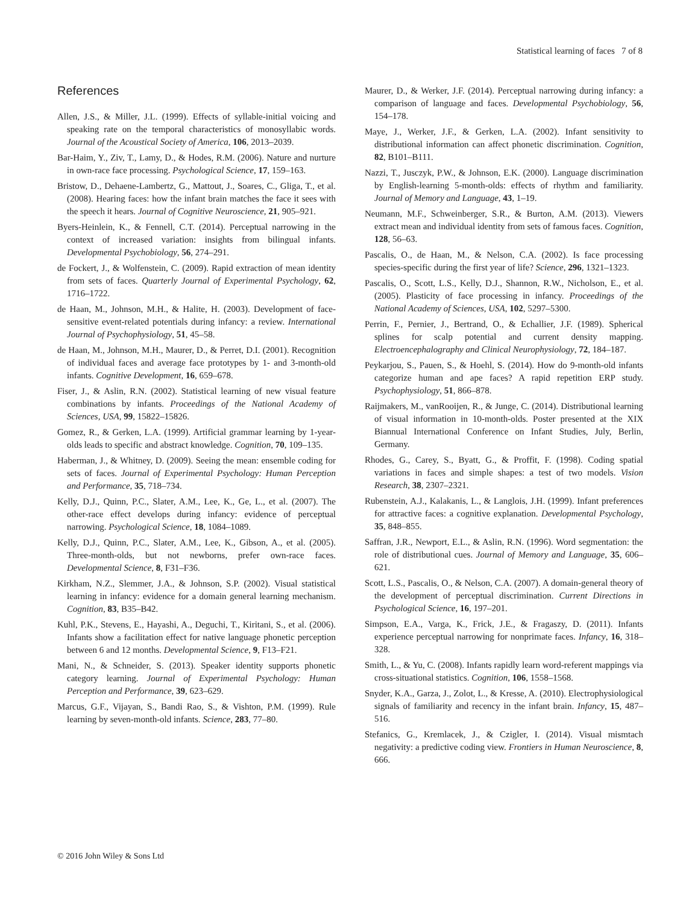Statistical learning of faces 7 of 8
References
Allen, J.S., & Miller, J.L. (1999). Effects of syllable-initial voicing and speaking rate on the temporal characteristics of monosyllabic words. Journal of the Acoustical Society of America, 106, 2013–2039.
Bar-Haim, Y., Ziv, T., Lamy, D., & Hodes, R.M. (2006). Nature and nurture in own-race face processing. Psychological Science, 17, 159–163.
Bristow, D., Dehaene-Lambertz, G., Mattout, J., Soares, C., Gliga, T., et al. (2008). Hearing faces: how the infant brain matches the face it sees with the speech it hears. Journal of Cognitive Neuroscience, 21, 905–921.
Byers-Heinlein, K., & Fennell, C.T. (2014). Perceptual narrowing in the context of increased variation: insights from bilingual infants. Developmental Psychobiology, 56, 274–291.
de Fockert, J., & Wolfenstein, C. (2009). Rapid extraction of mean identity from sets of faces. Quarterly Journal of Experimental Psychology, 62, 1716–1722.
de Haan, M., Johnson, M.H., & Halite, H. (2003). Development of face-sensitive event-related potentials during infancy: a review. International Journal of Psychophysiology, 51, 45–58.
de Haan, M., Johnson, M.H., Maurer, D., & Perret, D.I. (2001). Recognition of individual faces and average face prototypes by 1- and 3-month-old infants. Cognitive Development, 16, 659–678.
Fiser, J., & Aslin, R.N. (2002). Statistical learning of new visual feature combinations by infants. Proceedings of the National Academy of Sciences, USA, 99, 15822–15826.
Gomez, R., & Gerken, L.A. (1999). Artificial grammar learning by 1-year-olds leads to specific and abstract knowledge. Cognition, 70, 109–135.
Haberman, J., & Whitney, D. (2009). Seeing the mean: ensemble coding for sets of faces. Journal of Experimental Psychology: Human Perception and Performance, 35, 718–734.
Kelly, D.J., Quinn, P.C., Slater, A.M., Lee, K., Ge, L., et al. (2007). The other-race effect develops during infancy: evidence of perceptual narrowing. Psychological Science, 18, 1084–1089.
Kelly, D.J., Quinn, P.C., Slater, A.M., Lee, K., Gibson, A., et al. (2005). Three-month-olds, but not newborns, prefer own-race faces. Developmental Science, 8, F31–F36.
Kirkham, N.Z., Slemmer, J.A., & Johnson, S.P. (2002). Visual statistical learning in infancy: evidence for a domain general learning mechanism. Cognition, 83, B35–B42.
Kuhl, P.K., Stevens, E., Hayashi, A., Deguchi, T., Kiritani, S., et al. (2006). Infants show a facilitation effect for native language phonetic perception between 6 and 12 months. Developmental Science, 9, F13–F21.
Mani, N., & Schneider, S. (2013). Speaker identity supports phonetic category learning. Journal of Experimental Psychology: Human Perception and Performance, 39, 623–629.
Marcus, G.F., Vijayan, S., Bandi Rao, S., & Vishton, P.M. (1999). Rule learning by seven-month-old infants. Science, 283, 77–80.
Maurer, D., & Werker, J.F. (2014). Perceptual narrowing during infancy: a comparison of language and faces. Developmental Psychobiology, 56, 154–178.
Maye, J., Werker, J.F., & Gerken, L.A. (2002). Infant sensitivity to distributional information can affect phonetic discrimination. Cognition, 82, B101–B111.
Nazzi, T., Jusczyk, P.W., & Johnson, E.K. (2000). Language discrimination by English-learning 5-month-olds: effects of rhythm and familiarity. Journal of Memory and Language, 43, 1–19.
Neumann, M.F., Schweinberger, S.R., & Burton, A.M. (2013). Viewers extract mean and individual identity from sets of famous faces. Cognition, 128, 56–63.
Pascalis, O., de Haan, M., & Nelson, C.A. (2002). Is face processing species-specific during the first year of life? Science, 296, 1321–1323.
Pascalis, O., Scott, L.S., Kelly, D.J., Shannon, R.W., Nicholson, E., et al. (2005). Plasticity of face processing in infancy. Proceedings of the National Academy of Sciences, USA, 102, 5297–5300.
Perrin, F., Pernier, J., Bertrand, O., & Echallier, J.F. (1989). Spherical splines for scalp potential and current density mapping. Electroencephalography and Clinical Neurophysiology, 72, 184–187.
Peykarjou, S., Pauen, S., & Hoehl, S. (2014). How do 9-month-old infants categorize human and ape faces? A rapid repetition ERP study. Psychophysiology, 51, 866–878.
Raijmakers, M., vanRooijen, R., & Junge, C. (2014). Distributional learning of visual information in 10-month-olds. Poster presented at the XIX Biannual International Conference on Infant Studies, July, Berlin, Germany.
Rhodes, G., Carey, S., Byatt, G., & Proffit, F. (1998). Coding spatial variations in faces and simple shapes: a test of two models. Vision Research, 38, 2307–2321.
Rubenstein, A.J., Kalakanis, L., & Langlois, J.H. (1999). Infant preferences for attractive faces: a cognitive explanation. Developmental Psychology, 35, 848–855.
Saffran, J.R., Newport, E.L., & Aslin, R.N. (1996). Word segmentation: the role of distributional cues. Journal of Memory and Language, 35, 606–621.
Scott, L.S., Pascalis, O., & Nelson, C.A. (2007). A domain-general theory of the development of perceptual discrimination. Current Directions in Psychological Science, 16, 197–201.
Simpson, E.A., Varga, K., Frick, J.E., & Fragaszy, D. (2011). Infants experience perceptual narrowing for nonprimate faces. Infancy, 16, 318–328.
Smith, L., & Yu, C. (2008). Infants rapidly learn word-referent mappings via cross-situational statistics. Cognition, 106, 1558–1568.
Snyder, K.A., Garza, J., Zolot, L., & Kresse, A. (2010). Electrophysiological signals of familiarity and recency in the infant brain. Infancy, 15, 487–516.
Stefanics, G., Kremlacek, J., & Czigler, I. (2014). Visual mismtach negativity: a predictive coding view. Frontiers in Human Neuroscience, 8, 666.
© 2016 John Wiley & Sons Ltd